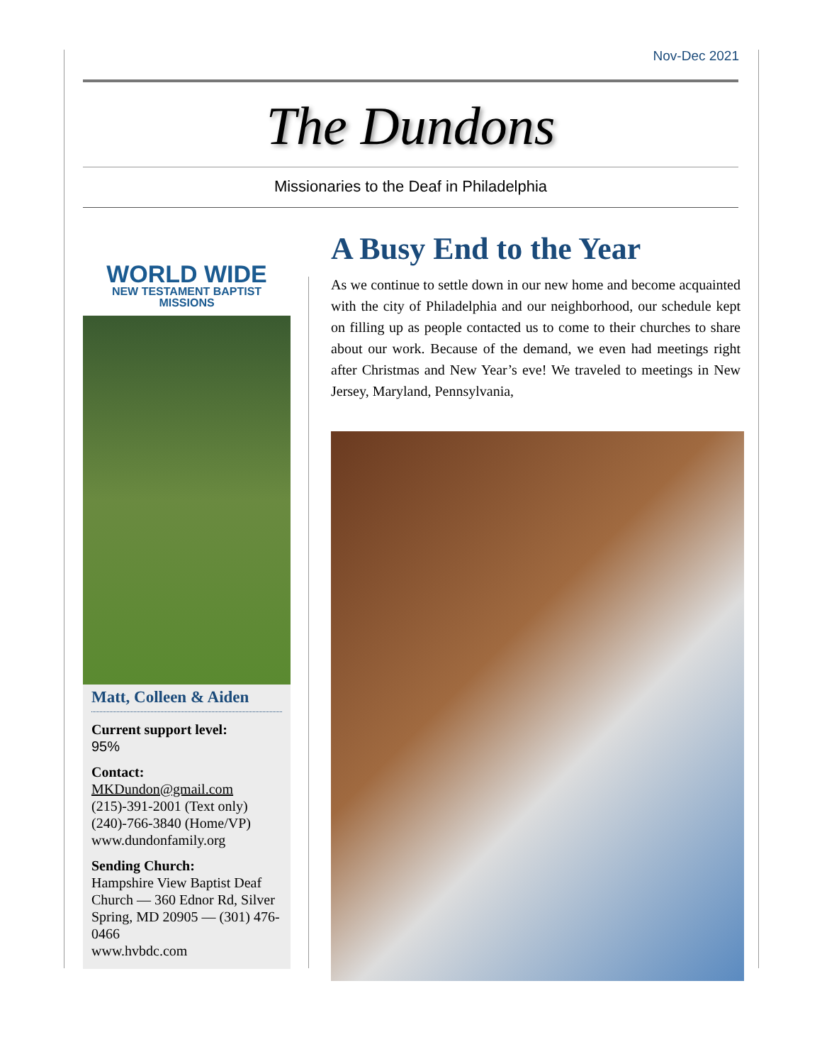Nov-Dec 2021
The Dundons
Missionaries to the Deaf in Philadelphia
WORLD WIDE
NEW TESTAMENT BAPTIST MISSIONS
Matt, Colleen & Aiden
Current support level:
95%
Contact:
MKDundon@gmail.com
(215)-391-2001 (Text only)
(240)-766-3840 (Home/VP)
www.dundonfamily.org
Sending Church:
Hampshire View Baptist Deaf Church — 360 Ednor Rd, Silver Spring, MD 20905 — (301) 476-0466
www.hvbdc.com
A Busy End to the Year
As we continue to settle down in our new home and become acquainted with the city of Philadelphia and our neighborhood, our schedule kept on filling up as people contacted us to come to their churches to share about our work. Because of the demand, we even had meetings right after Christmas and New Year’s eve! We traveled to meetings in New Jersey, Maryland, Pennsylvania,